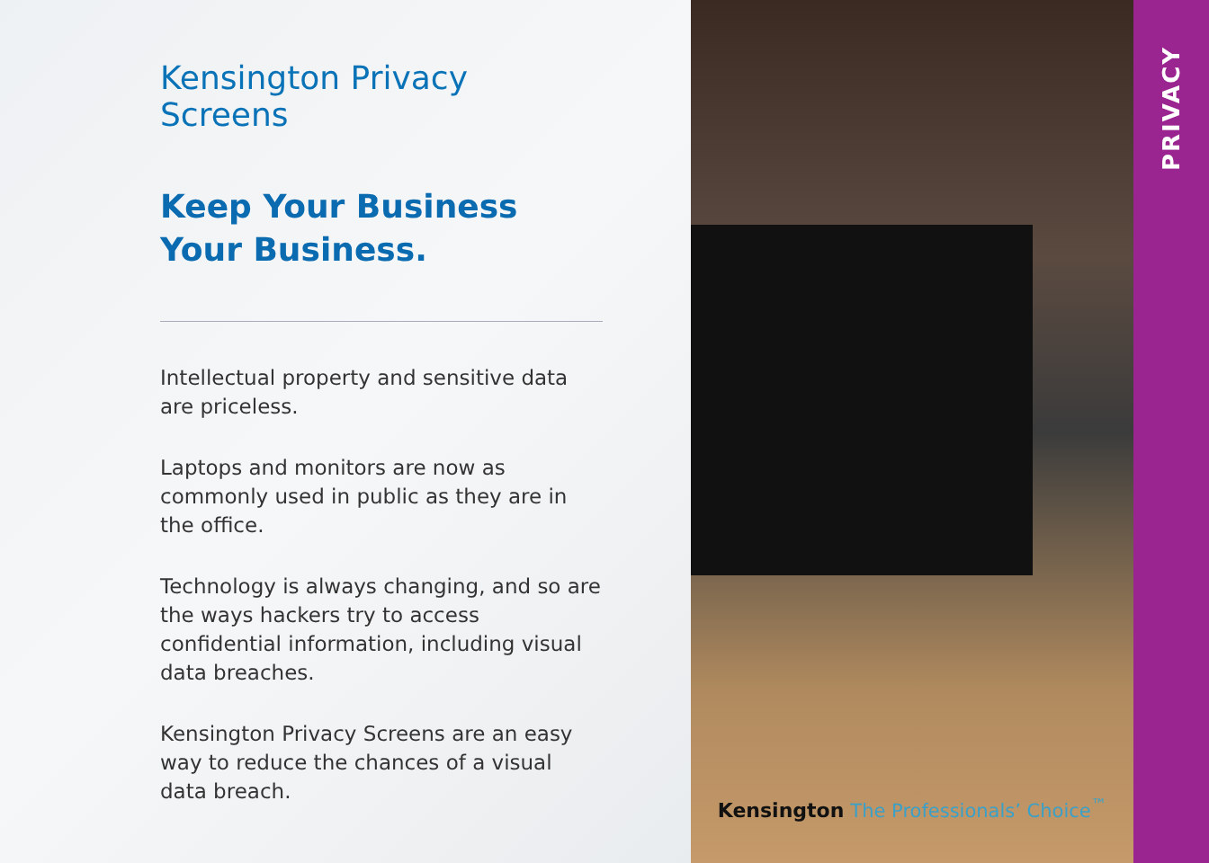Kensington Privacy Screens
Keep Your Business
Your Business.
Intellectual property and sensitive data are priceless.
Laptops and monitors are now as commonly used in public as they are in the office.
Technology is always changing, and so are the ways hackers try to access confidential information, including visual data breaches.
Kensington Privacy Screens are an easy way to reduce the chances of a visual data breach.
Kensington The Professionals’ Choice<sup>™</sup>
PRIVACY